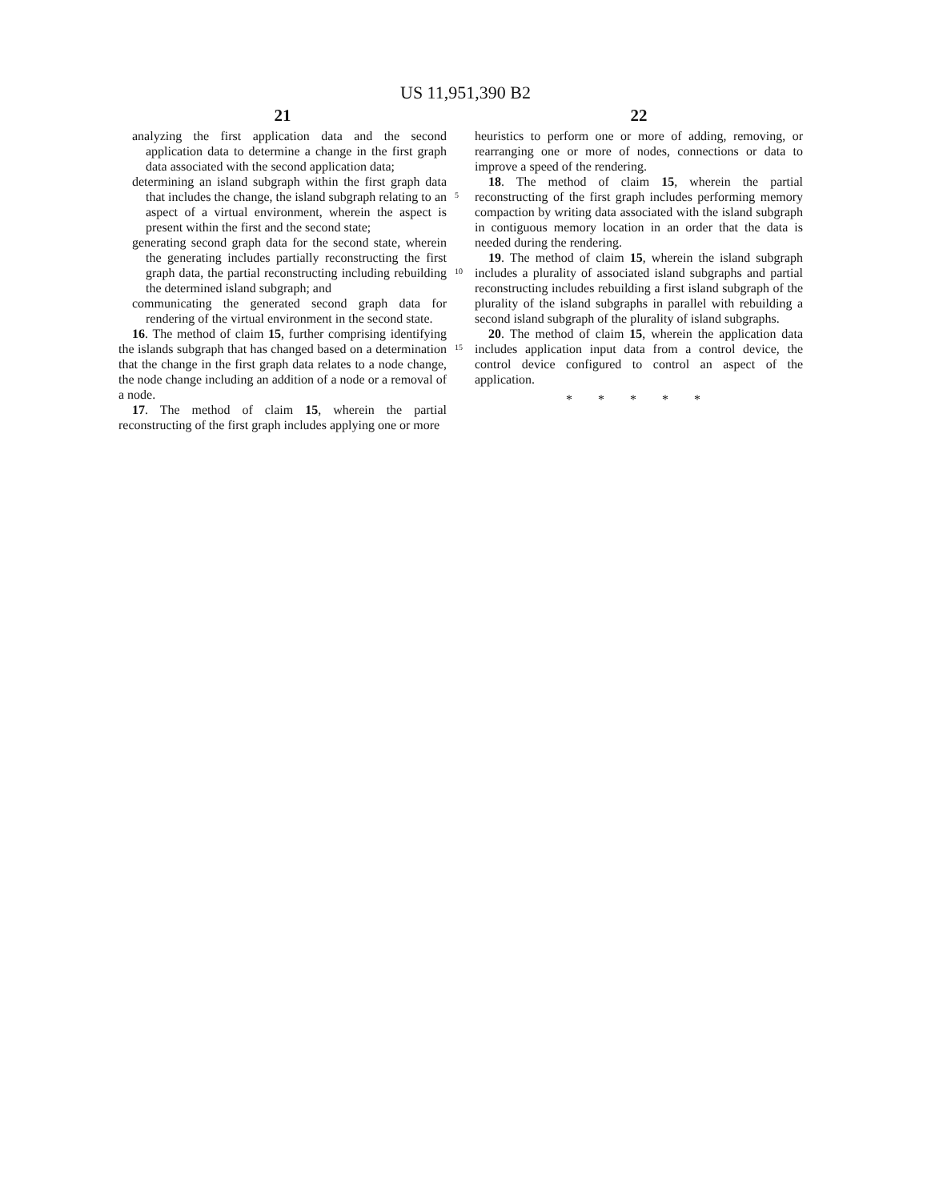US 11,951,390 B2
21
analyzing the first application data and the second application data to determine a change in the first graph data associated with the second application data;
determining an island subgraph within the first graph data that includes the change, the island subgraph relating to an aspect of a virtual environment, wherein the aspect is present within the first and the second state;
generating second graph data for the second state, wherein the generating includes partially reconstructing the first graph data, the partial reconstructing including rebuilding the determined island subgraph; and
communicating the generated second graph data for rendering of the virtual environment in the second state.
16. The method of claim 15, further comprising identifying the islands subgraph that has changed based on a determination that the change in the first graph data relates to a node change, the node change including an addition of a node or a removal of a node.
17. The method of claim 15, wherein the partial reconstructing of the first graph includes applying one or more
5
10
15
22
heuristics to perform one or more of adding, removing, or rearranging one or more of nodes, connections or data to improve a speed of the rendering.
18. The method of claim 15, wherein the partial reconstructing of the first graph includes performing memory compaction by writing data associated with the island subgraph in contiguous memory location in an order that the data is needed during the rendering.
19. The method of claim 15, wherein the island subgraph includes a plurality of associated island subgraphs and partial reconstructing includes rebuilding a first island subgraph of the plurality of the island subgraphs in parallel with rebuilding a second island subgraph of the plurality of island subgraphs.
20. The method of claim 15, wherein the application data includes application input data from a control device, the control device configured to control an aspect of the application.
* * * * *